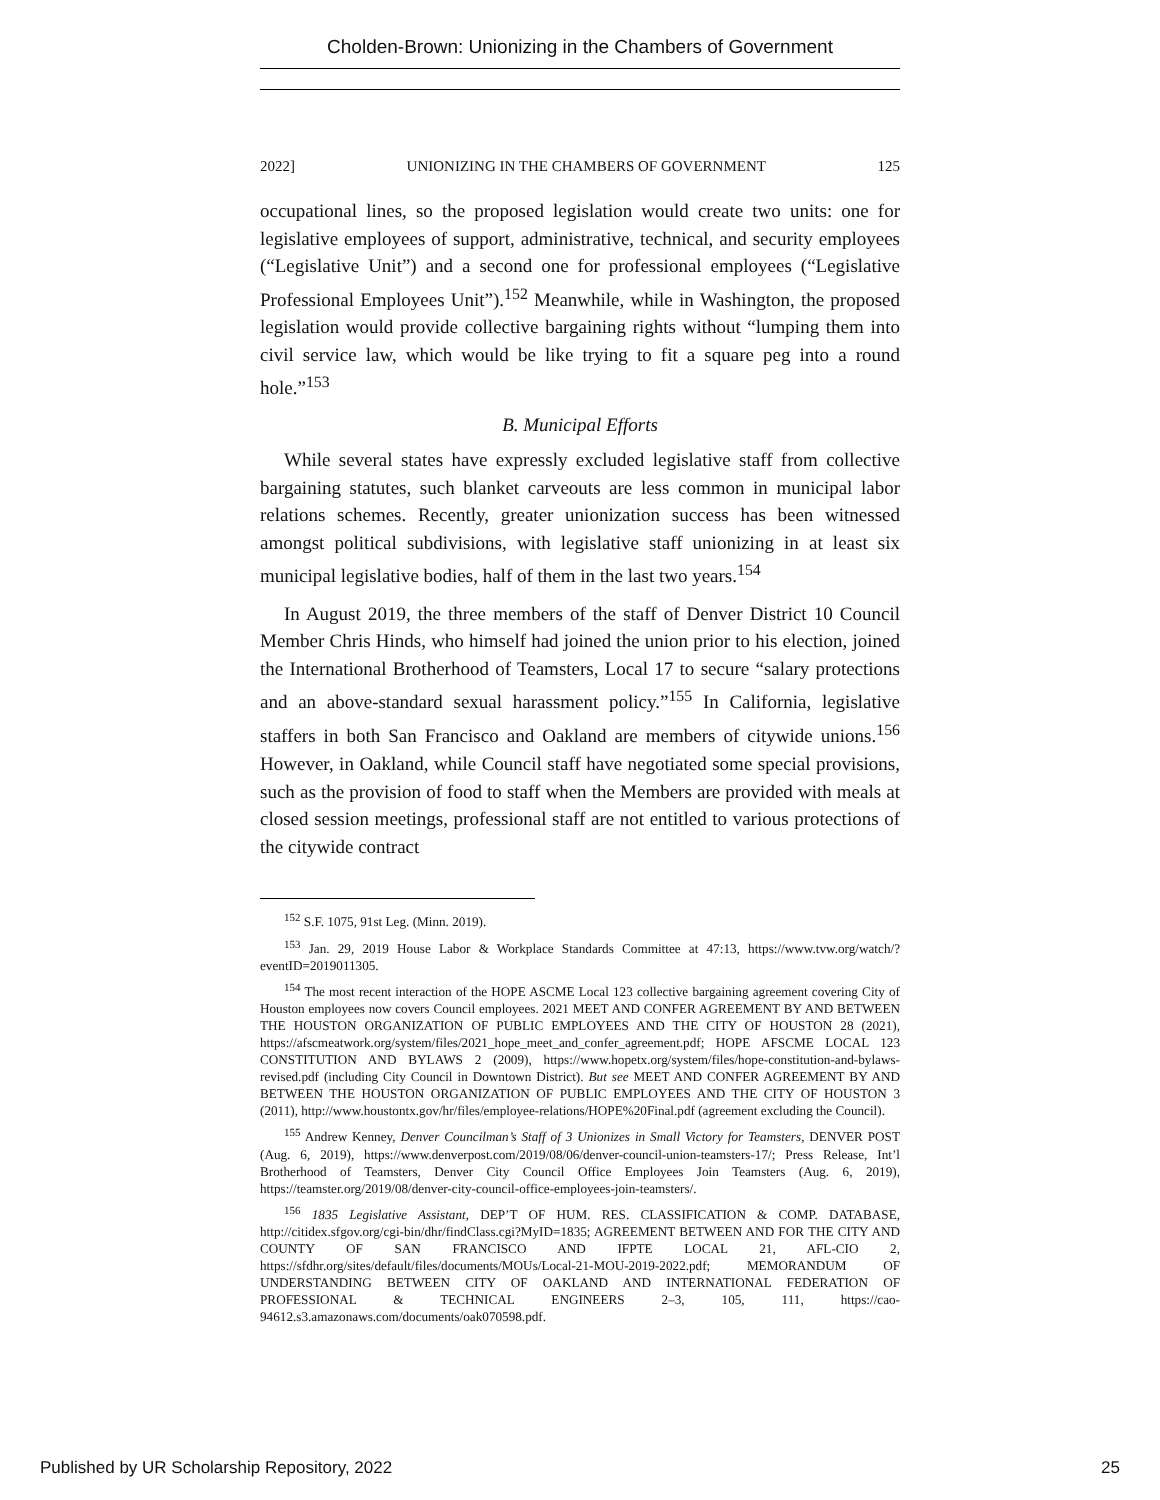Cholden-Brown: Unionizing in the Chambers of Government
2022] UNIONIZING IN THE CHAMBERS OF GOVERNMENT 125
occupational lines, so the proposed legislation would create two units: one for legislative employees of support, administrative, technical, and security employees (“Legislative Unit”) and a second one for professional employees (“Legislative Professional Employees Unit”).<sup>152</sup> Meanwhile, while in Washington, the proposed legislation would provide collective bargaining rights without “lumping them into civil service law, which would be like trying to fit a square peg into a round hole.”<sup>153</sup>
B. Municipal Efforts
While several states have expressly excluded legislative staff from collective bargaining statutes, such blanket carveouts are less common in municipal labor relations schemes. Recently, greater unionization success has been witnessed amongst political subdivisions, with legislative staff unionizing in at least six municipal legislative bodies, half of them in the last two years.<sup>154</sup>
In August 2019, the three members of the staff of Denver District 10 Council Member Chris Hinds, who himself had joined the union prior to his election, joined the International Brotherhood of Teamsters, Local 17 to secure “salary protections and an above-standard sexual harassment policy.”<sup>155</sup> In California, legislative staffers in both San Francisco and Oakland are members of citywide unions.<sup>156</sup> However, in Oakland, while Council staff have negotiated some special provisions, such as the provision of food to staff when the Members are provided with meals at closed session meetings, professional staff are not entitled to various protections of the citywide contract
<sup>152</sup> S.F. 1075, 91st Leg. (Minn. 2019).
<sup>153</sup> Jan. 29, 2019 House Labor & Workplace Standards Committee at 47:13, https://www.tvw.org/watch/?eventID=2019011305.
<sup>154</sup> The most recent interaction of the HOPE ASCME Local 123 collective bargaining agreement covering City of Houston employees now covers Council employees. 2021 MEET AND CONFER AGREEMENT BY AND BETWEEN THE HOUSTON ORGANIZATION OF PUBLIC EMPLOYEES AND THE CITY OF HOUSTON 28 (2021), https://afscmeatwork.org/system/files/2021_hope_meet_and_confer_agreement.pdf; HOPE AFSCME LOCAL 123 CONSTITUTION AND BYLAWS 2 (2009), https://www.hopetx.org/system/files/hope-constitution-and-bylaws-revised.pdf (including City Council in Downtown District). But see MEET AND CONFER AGREEMENT BY AND BETWEEN THE HOUSTON ORGANIZATION OF PUBLIC EMPLOYEES AND THE CITY OF HOUSTON 3 (2011), http://www.houstontx.gov/hr/files/employee-relations/HOPE%20Final.pdf (agreement excluding the Council).
<sup>155</sup> Andrew Kenney, Denver Councilman’s Staff of 3 Unionizes in Small Victory for Teamsters, DENVER POST (Aug. 6, 2019), https://www.denverpost.com/2019/08/06/denver-council-union-teamsters-17/; Press Release, Int’l Brotherhood of Teamsters, Denver City Council Office Employees Join Teamsters (Aug. 6, 2019), https://teamster.org/2019/08/denver-city-council-office-employees-join-teamsters/.
<sup>156</sup> 1835 Legislative Assistant, DEP’T OF HUM. RES. CLASSIFICATION & COMP. DATABASE, http://citidex.sfgov.org/cgi-bin/dhr/findClass.cgi?MyID=1835; AGREEMENT BETWEEN AND FOR THE CITY AND COUNTY OF SAN FRANCISCO AND IFPTE LOCAL 21, AFL-CIO 2, https://sfdhr.org/sites/default/files/documents/MOUs/Local-21-MOU-2019-2022.pdf; MEMORANDUM OF UNDERSTANDING BETWEEN CITY OF OAKLAND AND INTERNATIONAL FEDERATION OF PROFESSIONAL & TECHNICAL ENGINEERS 2–3, 105, 111, https://cao-94612.s3.amazonaws.com/documents/oak070598.pdf.
Published by UR Scholarship Repository, 2022 25